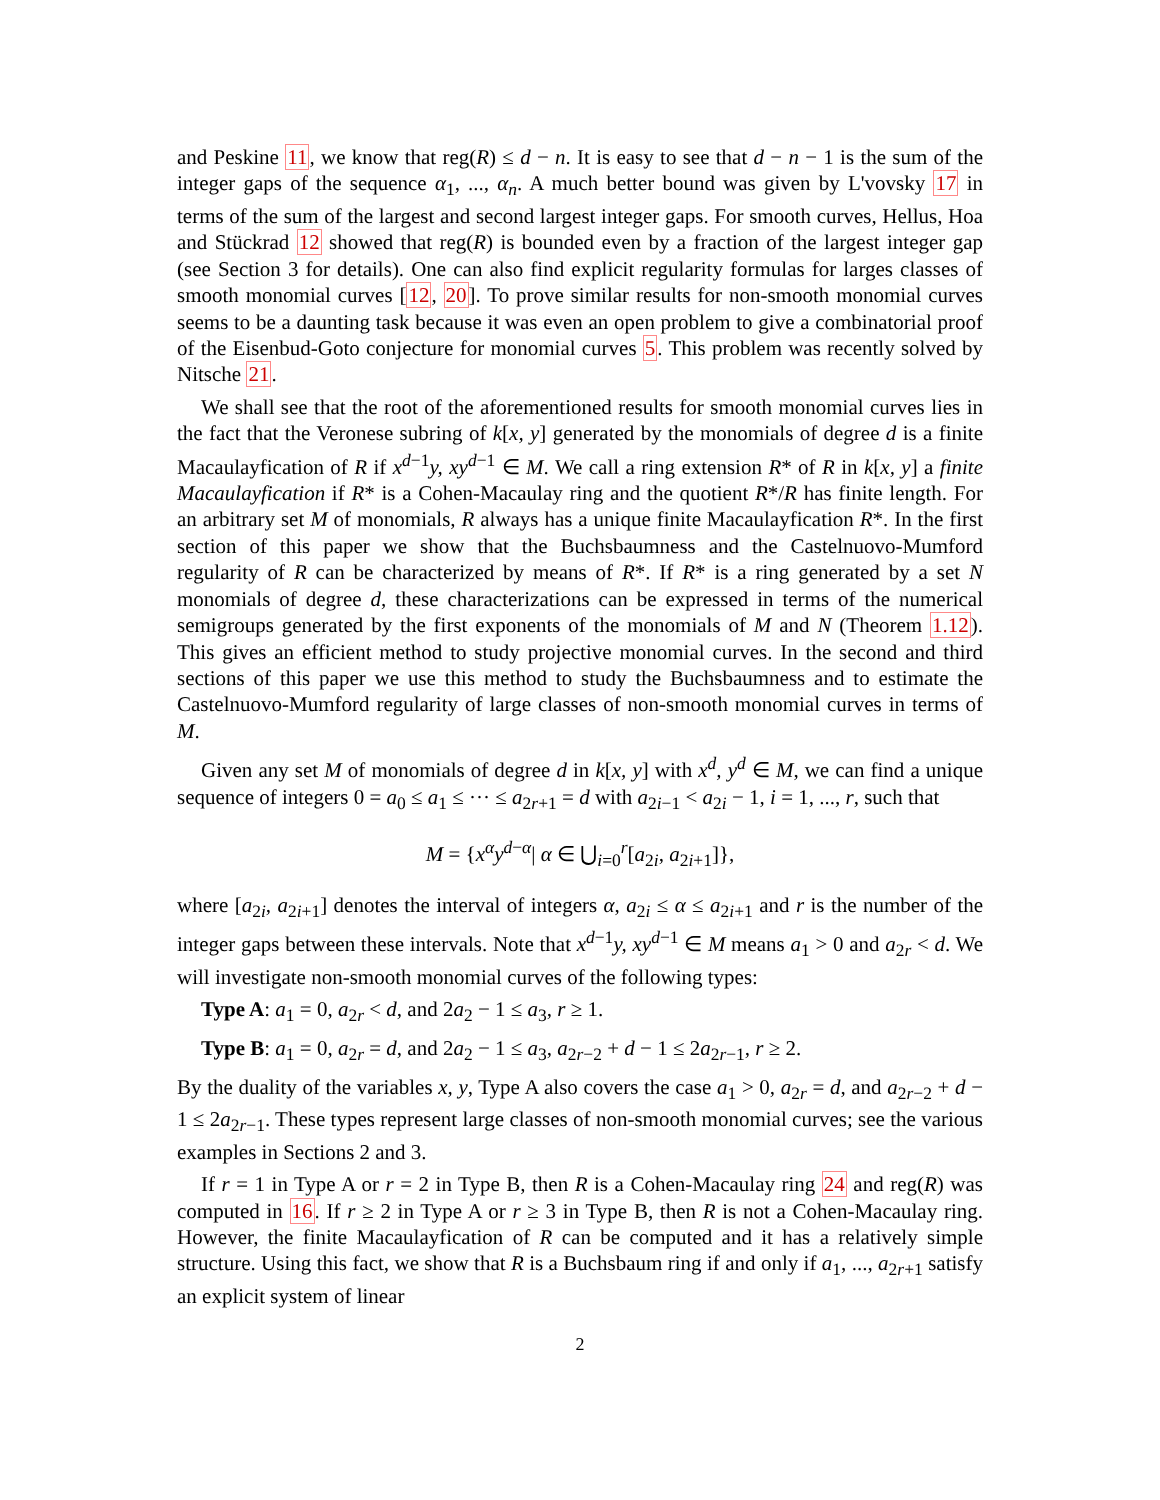and Peskine 11, we know that reg(R) ≤ d − n. It is easy to see that d − n − 1 is the sum of the integer gaps of the sequence α<sub>1</sub>, ..., α<sub>n</sub>. A much better bound was given by L'vovsky 17 in terms of the sum of the largest and second largest integer gaps. For smooth curves, Hellus, Hoa and Stückrad 12 showed that reg(R) is bounded even by a fraction of the largest integer gap (see Section 3 for details). One can also find explicit regularity formulas for larges classes of smooth monomial curves [12, 20]. To prove similar results for non-smooth monomial curves seems to be a daunting task because it was even an open problem to give a combinatorial proof of the Eisenbud-Goto conjecture for monomial curves 5. This problem was recently solved by Nitsche 21.
We shall see that the root of the aforementioned results for smooth monomial curves lies in the fact that the Veronese subring of k[x, y] generated by the monomials of degree d is a finite Macaulayfication of R if x<sup>d−1</sup>y, xy<sup>d−1</sup> ∈ M. We call a ring extension R* of R in k[x, y] a finite Macaulayfication if R* is a Cohen-Macaulay ring and the quotient R*/R has finite length. For an arbitrary set M of monomials, R always has a unique finite Macaulayfication R*. In the first section of this paper we show that the Buchsbaumness and the Castelnuovo-Mumford regularity of R can be characterized by means of R*. If R* is a ring generated by a set N monomials of degree d, these characterizations can be expressed in terms of the numerical semigroups generated by the first exponents of the monomials of M and N (Theorem 1.12). This gives an efficient method to study projective monomial curves. In the second and third sections of this paper we use this method to study the Buchsbaumness and to estimate the Castelnuovo-Mumford regularity of large classes of non-smooth monomial curves in terms of M.
Given any set M of monomials of degree d in k[x, y] with x<sup>d</sup>, y<sup>d</sup> ∈ M, we can find a unique sequence of integers 0 = a<sub>0</sub> ≤ a<sub>1</sub> ≤ ··· ≤ a<sub>2r+1</sub> = d with a<sub>2i−1</sub> < a<sub>2i</sub> − 1, i = 1, ..., r, such that
M = {x<sup>α</sup>y<sup>d−α</sup>| α ∈ ⋃<sub>i=0</sub><sup>r</sup>[a<sub>2i</sub>, a<sub>2i+1</sub>]},
where [a<sub>2i</sub>, a<sub>2i+1</sub>] denotes the interval of integers α, a<sub>2i</sub> ≤ α ≤ a<sub>2i+1</sub> and r is the number of the integer gaps between these intervals. Note that x<sup>d−1</sup>y, xy<sup>d−1</sup> ∈ M means a<sub>1</sub> > 0 and a<sub>2r</sub> < d. We will investigate non-smooth monomial curves of the following types:
Type A: a<sub>1</sub> = 0, a<sub>2r</sub> < d, and 2a<sub>2</sub> − 1 ≤ a<sub>3</sub>, r ≥ 1.
Type B: a<sub>1</sub> = 0, a<sub>2r</sub> = d, and 2a<sub>2</sub> − 1 ≤ a<sub>3</sub>, a<sub>2r−2</sub> + d − 1 ≤ 2a<sub>2r−1</sub>, r ≥ 2.
By the duality of the variables x, y, Type A also covers the case a<sub>1</sub> > 0, a<sub>2r</sub> = d, and a<sub>2r−2</sub> + d − 1 ≤ 2a<sub>2r−1</sub>. These types represent large classes of non-smooth monomial curves; see the various examples in Sections 2 and 3.
If r = 1 in Type A or r = 2 in Type B, then R is a Cohen-Macaulay ring 24 and reg(R) was computed in 16. If r ≥ 2 in Type A or r ≥ 3 in Type B, then R is not a Cohen-Macaulay ring. However, the finite Macaulayfication of R can be computed and it has a relatively simple structure. Using this fact, we show that R is a Buchsbaum ring if and only if a<sub>1</sub>, ..., a<sub>2r+1</sub> satisfy an explicit system of linear
2